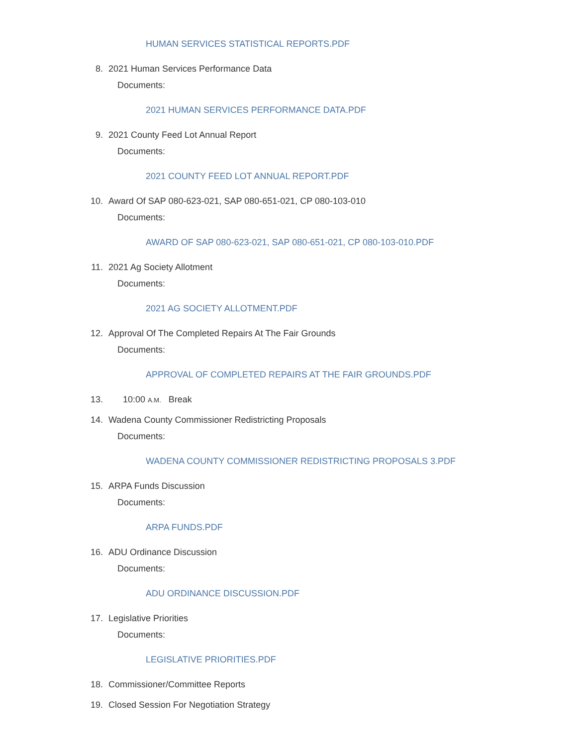HUMAN SERVICES STATISTICAL REPORTS.PDF
8. 2021 Human Services Performance Data
Documents:
2021 HUMAN SERVICES PERFORMANCE DATA.PDF
9. 2021 County Feed Lot Annual Report
Documents:
2021 COUNTY FEED LOT ANNUAL REPORT.PDF
10. Award Of SAP 080-623-021, SAP 080-651-021, CP 080-103-010
Documents:
AWARD OF SAP 080-623-021, SAP 080-651-021, CP 080-103-010.PDF
11. 2021 Ag Society Allotment
Documents:
2021 AG SOCIETY ALLOTMENT.PDF
12. Approval Of The Completed Repairs At The Fair Grounds
Documents:
APPROVAL OF COMPLETED REPAIRS AT THE FAIR GROUNDS.PDF
13. 10:00 A.M. Break
14. Wadena County Commissioner Redistricting Proposals
Documents:
WADENA COUNTY COMMISSIONER REDISTRICTING PROPOSALS 3.PDF
15. ARPA Funds Discussion
Documents:
ARPA FUNDS.PDF
16. ADU Ordinance Discussion
Documents:
ADU ORDINANCE DISCUSSION.PDF
17. Legislative Priorities
Documents:
LEGISLATIVE PRIORITIES.PDF
18. Commissioner/Committee Reports
19. Closed Session For Negotiation Strategy